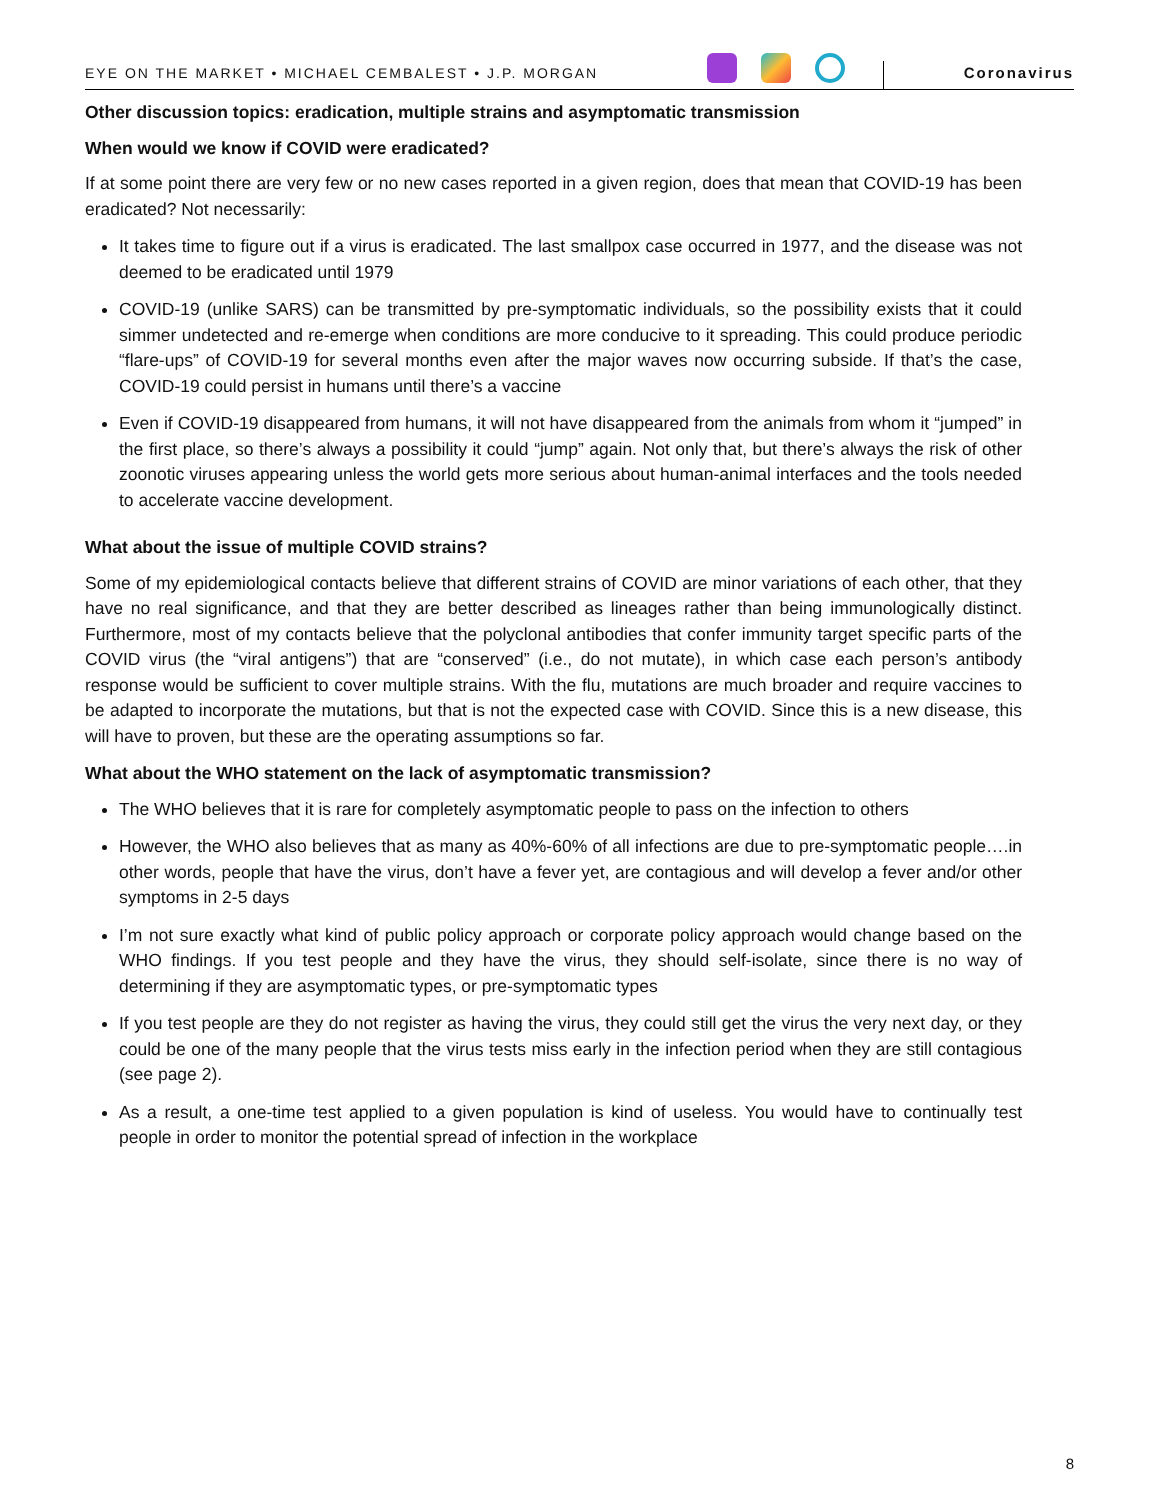EYE ON THE MARKET • MICHAEL CEMBALEST • J.P. MORGAN
Coronavirus
Other discussion topics: eradication, multiple strains and asymptomatic transmission
When would we know if COVID were eradicated?
If at some point there are very few or no new cases reported in a given region, does that mean that COVID-19 has been eradicated? Not necessarily:
It takes time to figure out if a virus is eradicated. The last smallpox case occurred in 1977, and the disease was not deemed to be eradicated until 1979
COVID-19 (unlike SARS) can be transmitted by pre-symptomatic individuals, so the possibility exists that it could simmer undetected and re-emerge when conditions are more conducive to it spreading. This could produce periodic “flare-ups” of COVID-19 for several months even after the major waves now occurring subside. If that’s the case, COVID-19 could persist in humans until there’s a vaccine
Even if COVID-19 disappeared from humans, it will not have disappeared from the animals from whom it “jumped” in the first place, so there’s always a possibility it could “jump” again. Not only that, but there’s always the risk of other zoonotic viruses appearing unless the world gets more serious about human-animal interfaces and the tools needed to accelerate vaccine development.
What about the issue of multiple COVID strains?
Some of my epidemiological contacts believe that different strains of COVID are minor variations of each other, that they have no real significance, and that they are better described as lineages rather than being immunologically distinct. Furthermore, most of my contacts believe that the polyclonal antibodies that confer immunity target specific parts of the COVID virus (the “viral antigens”) that are “conserved” (i.e., do not mutate), in which case each person’s antibody response would be sufficient to cover multiple strains. With the flu, mutations are much broader and require vaccines to be adapted to incorporate the mutations, but that is not the expected case with COVID. Since this is a new disease, this will have to proven, but these are the operating assumptions so far.
What about the WHO statement on the lack of asymptomatic transmission?
The WHO believes that it is rare for completely asymptomatic people to pass on the infection to others
However, the WHO also believes that as many as 40%-60% of all infections are due to pre-symptomatic people….in other words, people that have the virus, don’t have a fever yet, are contagious and will develop a fever and/or other symptoms in 2-5 days
I’m not sure exactly what kind of public policy approach or corporate policy approach would change based on the WHO findings. If you test people and they have the virus, they should self-isolate, since there is no way of determining if they are asymptomatic types, or pre-symptomatic types
If you test people are they do not register as having the virus, they could still get the virus the very next day, or they could be one of the many people that the virus tests miss early in the infection period when they are still contagious (see page 2).
As a result, a one-time test applied to a given population is kind of useless. You would have to continually test people in order to monitor the potential spread of infection in the workplace
8